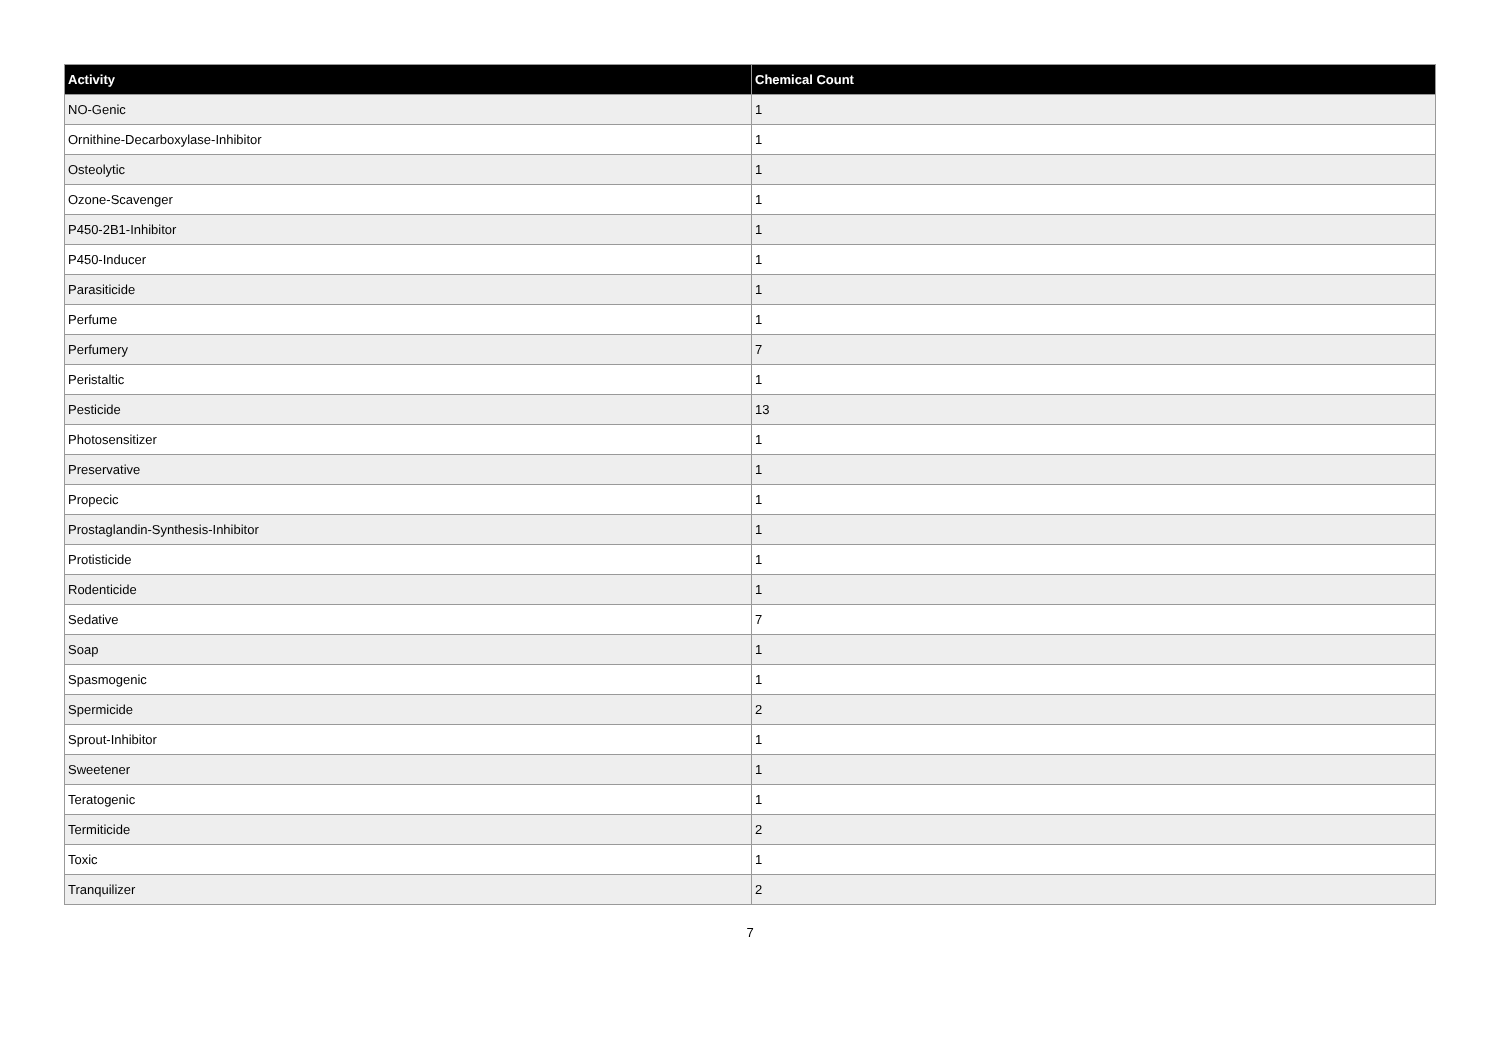| Activity | Chemical Count |
| --- | --- |
| NO-Genic | 1 |
| Ornithine-Decarboxylase-Inhibitor | 1 |
| Osteolytic | 1 |
| Ozone-Scavenger | 1 |
| P450-2B1-Inhibitor | 1 |
| P450-Inducer | 1 |
| Parasiticide | 1 |
| Perfume | 1 |
| Perfumery | 7 |
| Peristaltic | 1 |
| Pesticide | 13 |
| Photosensitizer | 1 |
| Preservative | 1 |
| Propecic | 1 |
| Prostaglandin-Synthesis-Inhibitor | 1 |
| Protisticide | 1 |
| Rodenticide | 1 |
| Sedative | 7 |
| Soap | 1 |
| Spasmogenic | 1 |
| Spermicide | 2 |
| Sprout-Inhibitor | 1 |
| Sweetener | 1 |
| Teratogenic | 1 |
| Termiticide | 2 |
| Toxic | 1 |
| Tranquilizer | 2 |
7